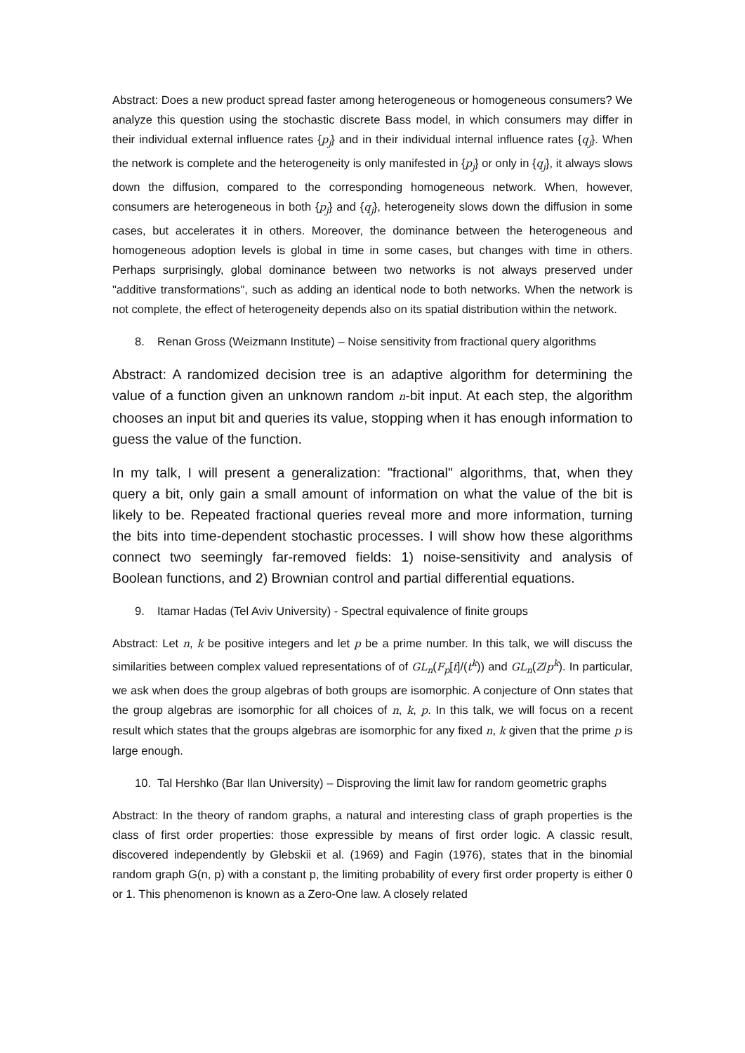Abstract: Does a new product spread faster among heterogeneous or homogeneous consumers? We analyze this question using the stochastic discrete Bass model, in which consumers may differ in their individual external influence rates {p<sub>j</sub>} and in their individual internal influence rates {q<sub>j</sub>}. When the network is complete and the heterogeneity is only manifested in {p<sub>j</sub>} or only in {q<sub>j</sub>}, it always slows down the diffusion, compared to the corresponding homogeneous network. When, however, consumers are heterogeneous in both {p<sub>j</sub>} and {q<sub>j</sub>}, heterogeneity slows down the diffusion in some cases, but accelerates it in others. Moreover, the dominance between the heterogeneous and homogeneous adoption levels is global in time in some cases, but changes with time in others. Perhaps surprisingly, global dominance between two networks is not always preserved under "additive transformations", such as adding an identical node to both networks. When the network is not complete, the effect of heterogeneity depends also on its spatial distribution within the network.
8. Renan Gross (Weizmann Institute) – Noise sensitivity from fractional query algorithms
Abstract: A randomized decision tree is an adaptive algorithm for determining the value of a function given an unknown random n-bit input. At each step, the algorithm chooses an input bit and queries its value, stopping when it has enough information to guess the value of the function.
In my talk, I will present a generalization: "fractional" algorithms, that, when they query a bit, only gain a small amount of information on what the value of the bit is likely to be. Repeated fractional queries reveal more and more information, turning the bits into time-dependent stochastic processes. I will show how these algorithms connect two seemingly far-removed fields: 1) noise-sensitivity and analysis of Boolean functions, and 2) Brownian control and partial differential equations.
9. Itamar Hadas (Tel Aviv University) - Spectral equivalence of finite groups
Abstract: Let n, k be positive integers and let p be a prime number. In this talk, we will discuss the similarities between complex valued representations of of GL<sub>n</sub>(F<sub>p</sub>[t]/(t<sup>k</sup>)) and GL<sub>n</sub>(Z/p<sup>k</sup>). In particular, we ask when does the group algebras of both groups are isomorphic. A conjecture of Onn states that the group algebras are isomorphic for all choices of n, k, p. In this talk, we will focus on a recent result which states that the groups algebras are isomorphic for any fixed n, k given that the prime p is large enough.
10. Tal Hershko (Bar Ilan University) – Disproving the limit law for random geometric graphs
Abstract: In the theory of random graphs, a natural and interesting class of graph properties is the class of first order properties: those expressible by means of first order logic. A classic result, discovered independently by Glebskii et al. (1969) and Fagin (1976), states that in the binomial random graph G(n, p) with a constant p, the limiting probability of every first order property is either 0 or 1. This phenomenon is known as a Zero-One law. A closely related